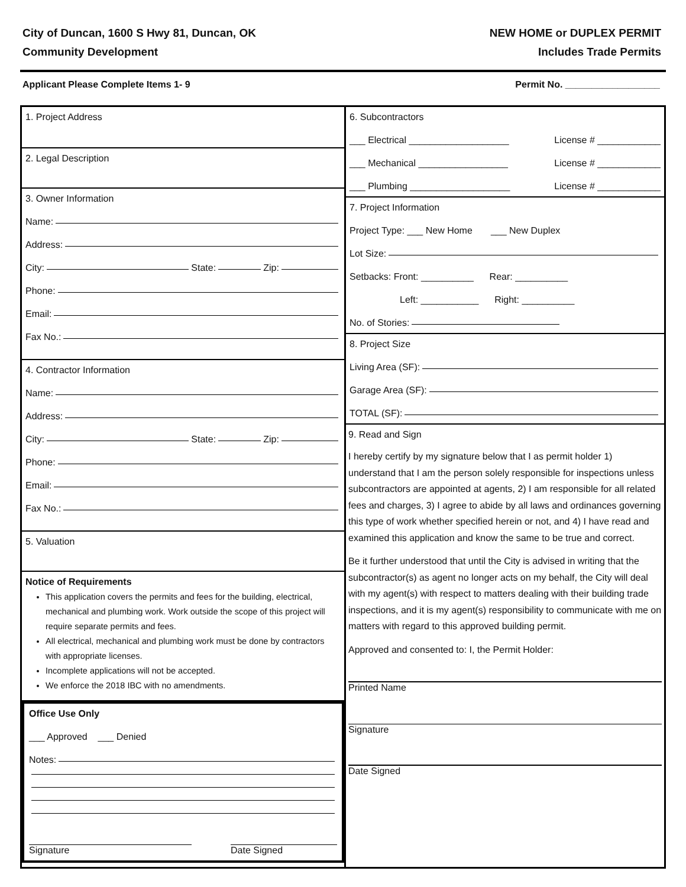City of Duncan, 1600 S Hwy 81, Duncan, OK
Community Development
NEW HOME or DUPLEX PERMIT
Includes Trade Permits
Applicant Please Complete Items 1- 9 Permit No. __________________
1. Project Address
2. Legal Description
3. Owner Information
Name:
Address:
City: State: Zip:
Phone:
Email:
Fax No.:
4. Contractor Information
Name:
Address:
City: State: Zip:
Phone:
Email:
Fax No.:
5. Valuation
Notice of Requirements
This application covers the permits and fees for the building, electrical, mechanical and plumbing work. Work outside the scope of this project will require separate permits and fees.
All electrical, mechanical and plumbing work must be done by contractors with appropriate licenses.
Incomplete applications will not be accepted.
We enforce the 2018 IBC with no amendments.
Office Use Only
___ Approved ___ Denied
Notes:
Signature Date Signed
6. Subcontractors
___ Electrical ___________________ License # ____________
___ Mechanical _________________ License # ____________
___ Plumbing ___________________ License # ____________
7. Project Information
Project Type: ___ New Home ___ New Duplex
Lot Size:
Setbacks: Front: __________ Rear: __________
Left: ___________ Right: __________
No. of Stories:
8. Project Size
Living Area (SF):
Garage Area (SF):
TOTAL (SF):
9. Read and Sign
I hereby certify by my signature below that I as permit holder 1) understand that I am the person solely responsible for inspections unless subcontractors are appointed at agents, 2) I am responsible for all related fees and charges, 3) I agree to abide by all laws and ordinances governing this type of work whether specified herein or not, and 4) I have read and examined this application and know the same to be true and correct.
Be it further understood that until the City is advised in writing that the subcontractor(s) as agent no longer acts on my behalf, the City will deal with my agent(s) with respect to matters dealing with their building trade inspections, and it is my agent(s) responsibility to communicate with me on matters with regard to this approved building permit.
Approved and consented to: I, the Permit Holder:
Printed Name
Signature
Date Signed